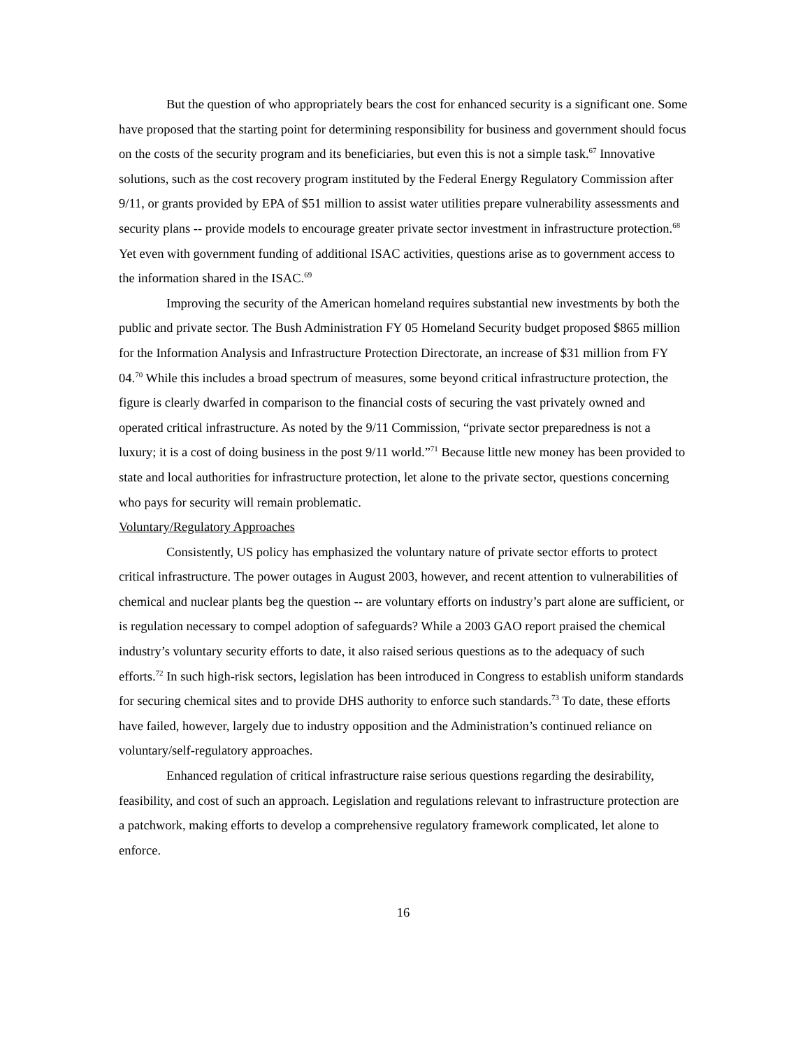But the question of who appropriately bears the cost for enhanced security is a significant one. Some have proposed that the starting point for determining responsibility for business and government should focus on the costs of the security program and its beneficiaries, but even this is not a simple task.<sup>67</sup> Innovative solutions, such as the cost recovery program instituted by the Federal Energy Regulatory Commission after 9/11, or grants provided by EPA of $51 million to assist water utilities prepare vulnerability assessments and security plans -- provide models to encourage greater private sector investment in infrastructure protection.<sup>68</sup> Yet even with government funding of additional ISAC activities, questions arise as to government access to the information shared in the ISAC.<sup>69</sup>
Improving the security of the American homeland requires substantial new investments by both the public and private sector. The Bush Administration FY 05 Homeland Security budget proposed $865 million for the Information Analysis and Infrastructure Protection Directorate, an increase of $31 million from FY 04.<sup>70</sup> While this includes a broad spectrum of measures, some beyond critical infrastructure protection, the figure is clearly dwarfed in comparison to the financial costs of securing the vast privately owned and operated critical infrastructure. As noted by the 9/11 Commission, “private sector preparedness is not a luxury; it is a cost of doing business in the post 9/11 world.”<sup>71</sup> Because little new money has been provided to state and local authorities for infrastructure protection, let alone to the private sector, questions concerning who pays for security will remain problematic.
Voluntary/Regulatory Approaches
Consistently, US policy has emphasized the voluntary nature of private sector efforts to protect critical infrastructure. The power outages in August 2003, however, and recent attention to vulnerabilities of chemical and nuclear plants beg the question -- are voluntary efforts on industry’s part alone are sufficient, or is regulation necessary to compel adoption of safeguards? While a 2003 GAO report praised the chemical industry’s voluntary security efforts to date, it also raised serious questions as to the adequacy of such efforts.<sup>72</sup> In such high-risk sectors, legislation has been introduced in Congress to establish uniform standards for securing chemical sites and to provide DHS authority to enforce such standards.<sup>73</sup> To date, these efforts have failed, however, largely due to industry opposition and the Administration’s continued reliance on voluntary/self-regulatory approaches.
Enhanced regulation of critical infrastructure raise serious questions regarding the desirability, feasibility, and cost of such an approach. Legislation and regulations relevant to infrastructure protection are a patchwork, making efforts to develop a comprehensive regulatory framework complicated, let alone to enforce.
16